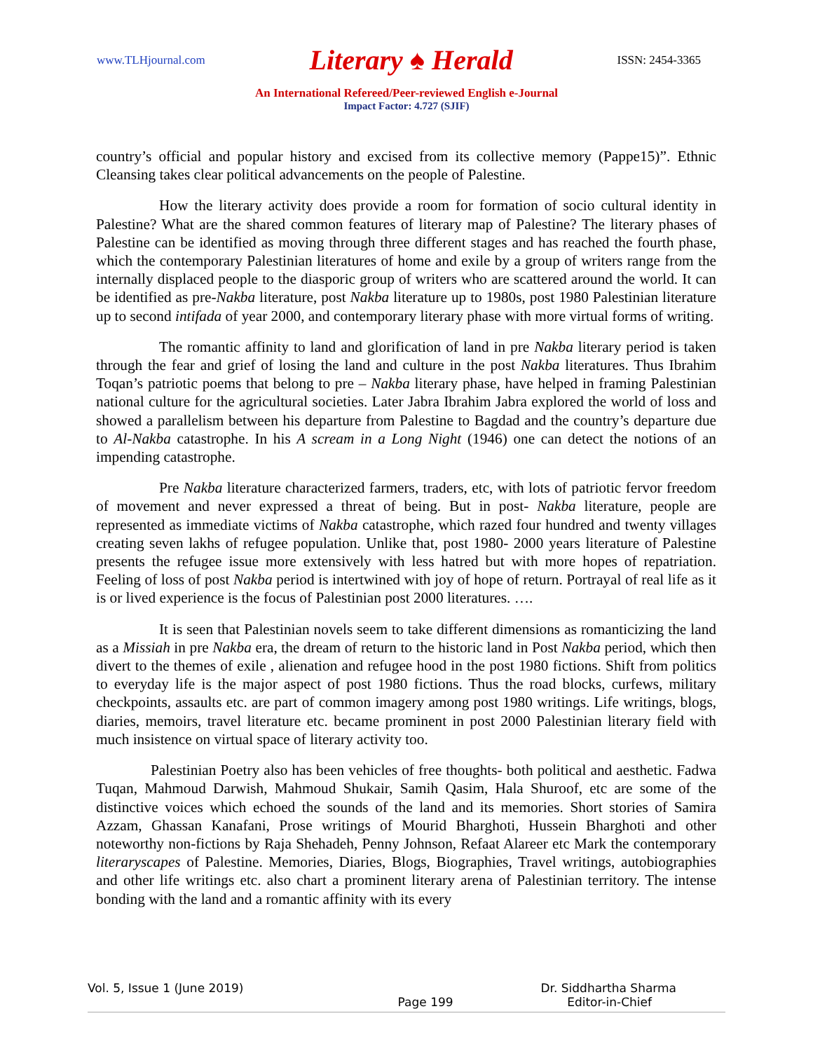www.TLHjournal.com Literary ♠ Herald ISSN: 2454-3365
An International Refereed/Peer-reviewed English e-Journal
Impact Factor: 4.727 (SJIF)
country’s official and popular history and excised from its collective memory (Pappe15)”. Ethnic Cleansing takes clear political advancements on the people of Palestine.
How the literary activity does provide a room for formation of socio cultural identity in Palestine? What are the shared common features of literary map of Palestine? The literary phases of Palestine can be identified as moving through three different stages and has reached the fourth phase, which the contemporary Palestinian literatures of home and exile by a group of writers range from the internally displaced people to the diasporic group of writers who are scattered around the world. It can be identified as pre-Nakba literature, post Nakba literature up to 1980s, post 1980 Palestinian literature up to second intifada of year 2000, and contemporary literary phase with more virtual forms of writing.
The romantic affinity to land and glorification of land in pre Nakba literary period is taken through the fear and grief of losing the land and culture in the post Nakba literatures. Thus Ibrahim Toqan’s patriotic poems that belong to pre – Nakba literary phase, have helped in framing Palestinian national culture for the agricultural societies. Later Jabra Ibrahim Jabra explored the world of loss and showed a parallelism between his departure from Palestine to Bagdad and the country’s departure due to Al-Nakba catastrophe. In his A scream in a Long Night (1946) one can detect the notions of an impending catastrophe.
Pre Nakba literature characterized farmers, traders, etc, with lots of patriotic fervor freedom of movement and never expressed a threat of being. But in post- Nakba literature, people are represented as immediate victims of Nakba catastrophe, which razed four hundred and twenty villages creating seven lakhs of refugee population. Unlike that, post 1980- 2000 years literature of Palestine presents the refugee issue more extensively with less hatred but with more hopes of repatriation. Feeling of loss of post Nakba period is intertwined with joy of hope of return. Portrayal of real life as it is or lived experience is the focus of Palestinian post 2000 literatures. ….
It is seen that Palestinian novels seem to take different dimensions as romanticizing the land as a Missiah in pre Nakba era, the dream of return to the historic land in Post Nakba period, which then divert to the themes of exile , alienation and refugee hood in the post 1980 fictions. Shift from politics to everyday life is the major aspect of post 1980 fictions. Thus the road blocks, curfews, military checkpoints, assaults etc. are part of common imagery among post 1980 writings. Life writings, blogs, diaries, memoirs, travel literature etc. became prominent in post 2000 Palestinian literary field with much insistence on virtual space of literary activity too.
Palestinian Poetry also has been vehicles of free thoughts- both political and aesthetic. Fadwa Tuqan, Mahmoud Darwish, Mahmoud Shukair, Samih Qasim, Hala Shuroof, etc are some of the distinctive voices which echoed the sounds of the land and its memories. Short stories of Samira Azzam, Ghassan Kanafani, Prose writings of Mourid Bharghoti, Hussein Bharghoti and other noteworthy non-fictions by Raja Shehadeh, Penny Johnson, Refaat Alareer etc Mark the contemporary literaryscapes of Palestine. Memories, Diaries, Blogs, Biographies, Travel writings, autobiographies and other life writings etc. also chart a prominent literary arena of Palestinian territory. The intense bonding with the land and a romantic affinity with its every
Vol. 5, Issue 1 (June 2019) Dr. Siddhartha Sharma
Page 199 Editor-in-Chief